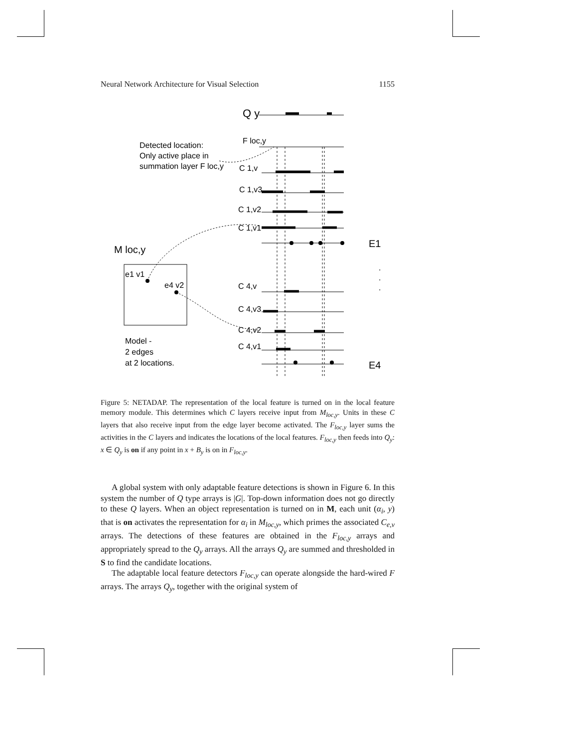Neural Network Architecture for Visual Selection 1155
Q y
F loc,y
Detected location:
Only active place in
summation layer F loc,y
C 1,v
C 1,v3
C 1,v2
C 1,v1
E1
M loc,y
e1 v1
e4 v2
C 4,v
C 4,v3
C 4,v2
C 4,v1
Model -
2 edges
at 2 locations.
E4
.
.
.
Figure 5: NETADAP. The representation of the local feature is turned on in the local feature memory module. This determines which C layers receive input from M<sub>loc,y</sub>. Units in these C layers that also receive input from the edge layer become activated. The F<sub>loc,y</sub> layer sums the activities in the C layers and indicates the locations of the local features. F<sub>loc,y</sub> then feeds into Q<sub>y</sub>: x ∈ Q<sub>y</sub> is on if any point in x + B<sub>y</sub> is on in F<sub>loc,y</sub>.
A global system with only adaptable feature detections is shown in Figure 6. In this system the number of Q type arrays is |G|. Top-down information does not go directly to these Q layers. When an object representation is turned on in M, each unit (α<sub>i</sub>, y) that is on activates the representation for α<sub>i</sub> in M<sub>loc,y</sub>, which primes the associated C<sub>e,v</sub> arrays. The detections of these features are obtained in the F<sub>loc,y</sub> arrays and appropriately spread to the Q<sub>y</sub> arrays. All the arrays Q<sub>y</sub> are summed and thresholded in S to find the candidate locations.
The adaptable local feature detectors F<sub>loc,y</sub> can operate alongside the hard-wired F arrays. The arrays Q<sub>y</sub>, together with the original system of